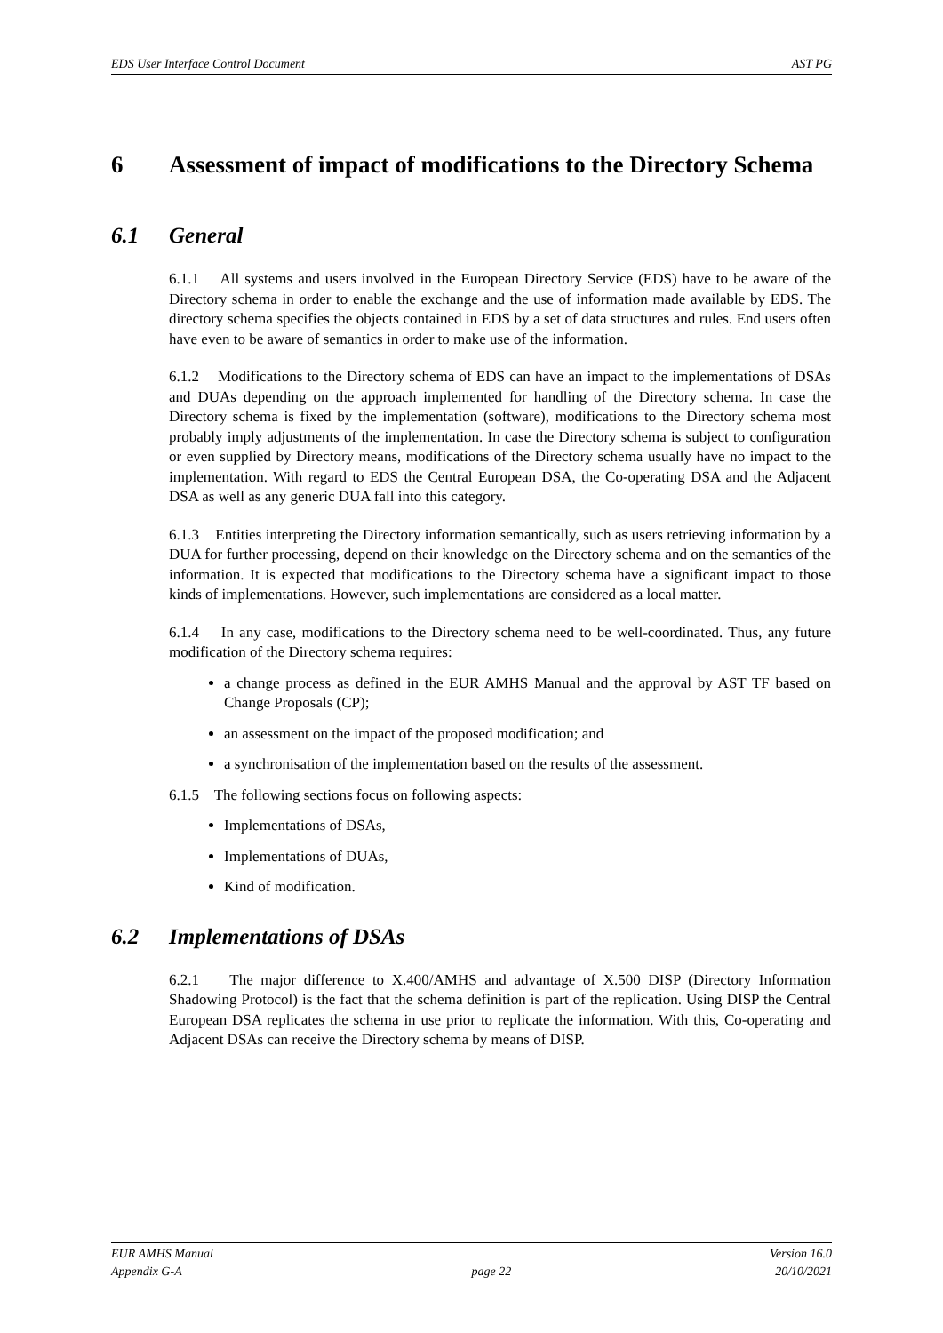EDS User Interface Control Document AST PG
6 Assessment of impact of modifications to the Directory Schema
6.1 General
6.1.1 All systems and users involved in the European Directory Service (EDS) have to be aware of the Directory schema in order to enable the exchange and the use of information made available by EDS. The directory schema specifies the objects contained in EDS by a set of data structures and rules. End users often have even to be aware of semantics in order to make use of the information.
6.1.2 Modifications to the Directory schema of EDS can have an impact to the implementations of DSAs and DUAs depending on the approach implemented for handling of the Directory schema. In case the Directory schema is fixed by the implementation (software), modifications to the Directory schema most probably imply adjustments of the implementation. In case the Directory schema is subject to configuration or even supplied by Directory means, modifications of the Directory schema usually have no impact to the implementation. With regard to EDS the Central European DSA, the Co-operating DSA and the Adjacent DSA as well as any generic DUA fall into this category.
6.1.3 Entities interpreting the Directory information semantically, such as users retrieving information by a DUA for further processing, depend on their knowledge on the Directory schema and on the semantics of the information. It is expected that modifications to the Directory schema have a significant impact to those kinds of implementations. However, such implementations are considered as a local matter.
6.1.4 In any case, modifications to the Directory schema need to be well-coordinated. Thus, any future modification of the Directory schema requires:
a change process as defined in the EUR AMHS Manual and the approval by AST TF based on Change Proposals (CP);
an assessment on the impact of the proposed modification; and
a synchronisation of the implementation based on the results of the assessment.
6.1.5 The following sections focus on following aspects:
Implementations of DSAs,
Implementations of DUAs,
Kind of modification.
6.2 Implementations of DSAs
6.2.1 The major difference to X.400/AMHS and advantage of X.500 DISP (Directory Information Shadowing Protocol) is the fact that the schema definition is part of the replication. Using DISP the Central European DSA replicates the schema in use prior to replicate the information. With this, Co-operating and Adjacent DSAs can receive the Directory schema by means of DISP.
EUR AMHS Manual
Appendix G-A
page 22 Version 16.0
20/10/2021